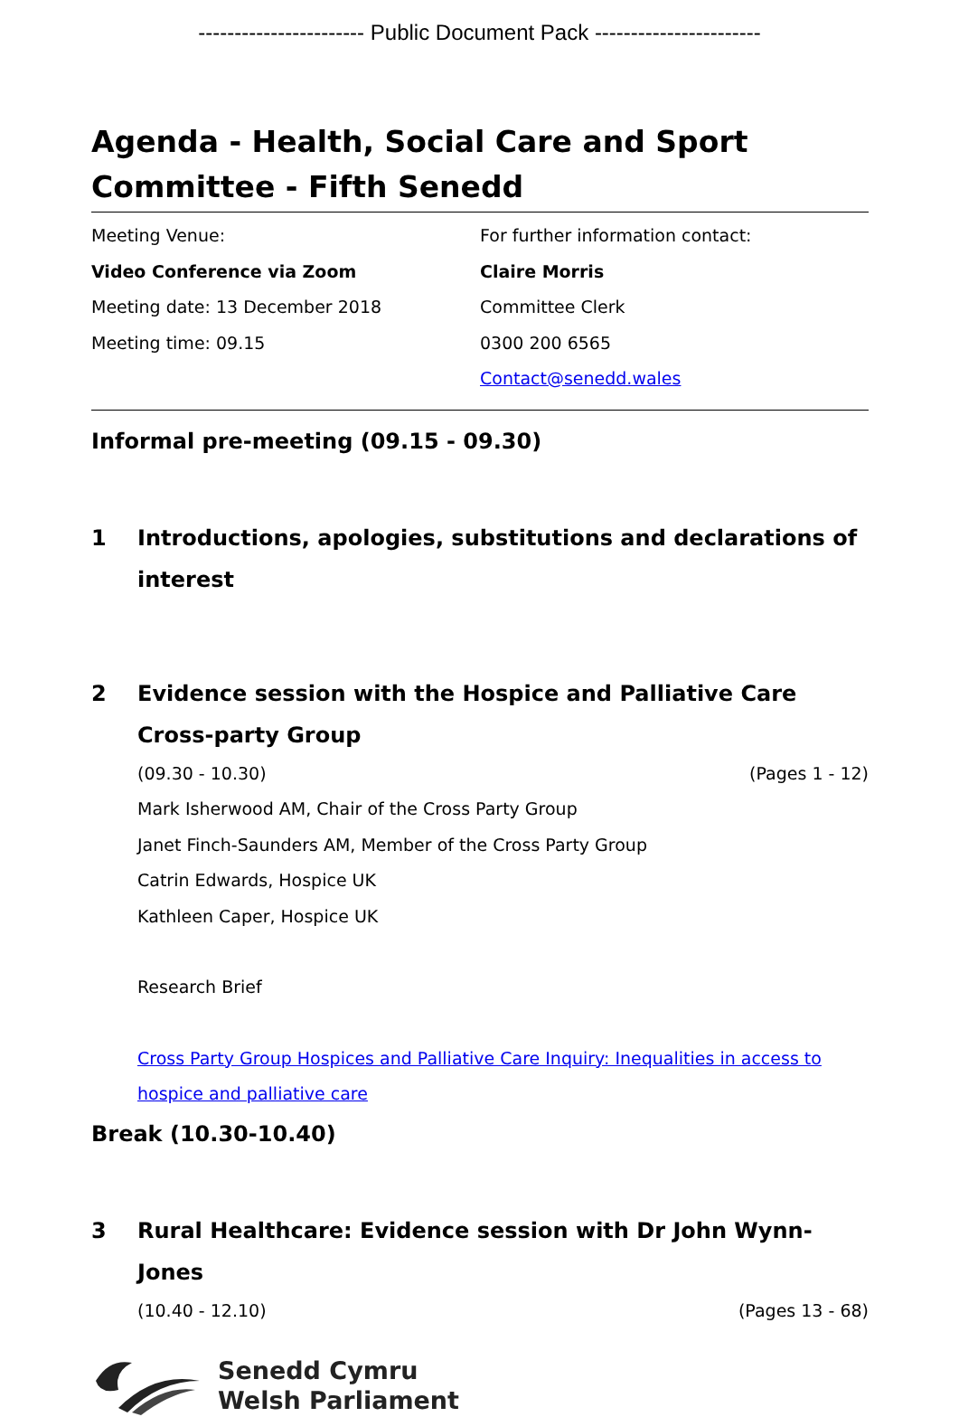----------------------- Public Document Pack -----------------------
Agenda - Health, Social Care and Sport Committee - Fifth Senedd
Meeting Venue:
Video Conference via Zoom
Meeting date: 13 December 2018
Meeting time: 09.15
For further information contact:
Claire Morris
Committee Clerk
0300 200 6565
Contact@senedd.wales
Informal pre-meeting (09.15 - 09.30)
1 Introductions, apologies, substitutions and declarations of interest
2 Evidence session with the Hospice and Palliative Care Cross-party Group
(09.30 - 10.30) (Pages 1 - 12)
Mark Isherwood AM, Chair of the Cross Party Group
Janet Finch-Saunders AM, Member of the Cross Party Group
Catrin Edwards, Hospice UK
Kathleen Caper, Hospice UK
Research Brief
Cross Party Group Hospices and Palliative Care Inquiry: Inequalities in access to hospice and palliative care
Break (10.30-10.40)
3 Rural Healthcare: Evidence session with Dr John Wynn-Jones
(10.40 - 12.10) (Pages 13 - 68)
Senedd Cymru
Welsh Parliament